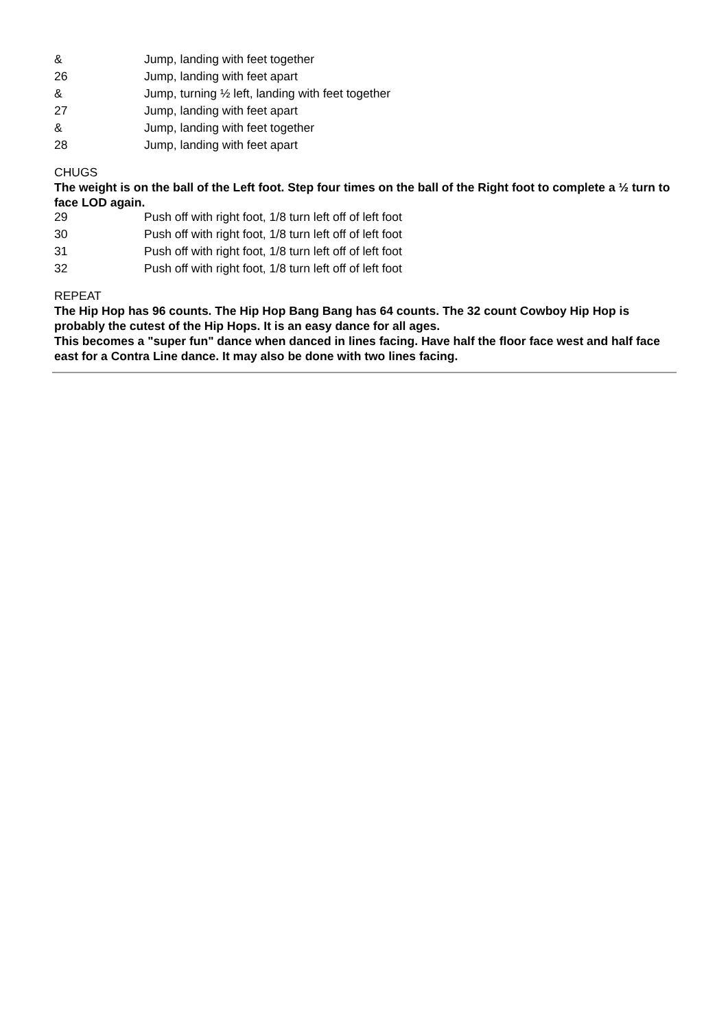| & | Jump, landing with feet together |
| 26 | Jump, landing with feet apart |
| & | Jump, turning ½ left, landing with feet together |
| 27 | Jump, landing with feet apart |
| & | Jump, landing with feet together |
| 28 | Jump, landing with feet apart |
CHUGS
The weight is on the ball of the Left foot. Step four times on the ball of the Right foot to complete a ½ turn to face LOD again.
| 29 | Push off with right foot, 1/8 turn left off of left foot |
| 30 | Push off with right foot, 1/8 turn left off of left foot |
| 31 | Push off with right foot, 1/8 turn left off of left foot |
| 32 | Push off with right foot, 1/8 turn left off of left foot |
REPEAT
The Hip Hop has 96 counts. The Hip Hop Bang Bang has 64 counts. The 32 count Cowboy Hip Hop is probably the cutest of the Hip Hops. It is an easy dance for all ages.
This becomes a "super fun" dance when danced in lines facing. Have half the floor face west and half face east for a Contra Line dance. It may also be done with two lines facing.